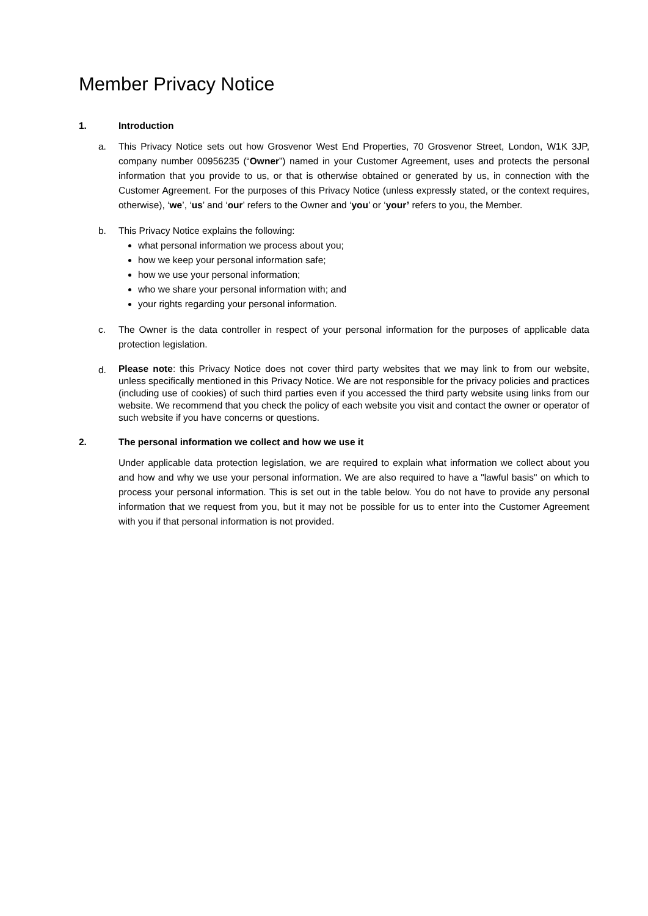Member Privacy Notice
1. Introduction
a. This Privacy Notice sets out how Grosvenor West End Properties, 70 Grosvenor Street, London, W1K 3JP, company number 00956235 (“Owner”) named in your Customer Agreement, uses and protects the personal information that you provide to us, or that is otherwise obtained or generated by us, in connection with the Customer Agreement. For the purposes of this Privacy Notice (unless expressly stated, or the context requires, otherwise), ‘we’, ‘us’ and ‘our’ refers to the Owner and ‘you’ or ‘your’ refers to you, the Member.
b. This Privacy Notice explains the following:
what personal information we process about you;
how we keep your personal information safe;
how we use your personal information;
who we share your personal information with; and
your rights regarding your personal information.
c. The Owner is the data controller in respect of your personal information for the purposes of applicable data protection legislation.
d.
Please note: this Privacy Notice does not cover third party websites that we may link to from our website, unless specifically mentioned in this Privacy Notice. We are not responsible for the privacy policies and practices (including use of cookies) of such third parties even if you accessed the third party website using links from our website. We recommend that you check the policy of each website you visit and contact the owner or operator of such website if you have concerns or questions.
2. The personal information we collect and how we use it
Under applicable data protection legislation, we are required to explain what information we collect about you and how and why we use your personal information. We are also required to have a "lawful basis" on which to process your personal information. This is set out in the table below. You do not have to provide any personal information that we request from you, but it may not be possible for us to enter into the Customer Agreement with you if that personal information is not provided.